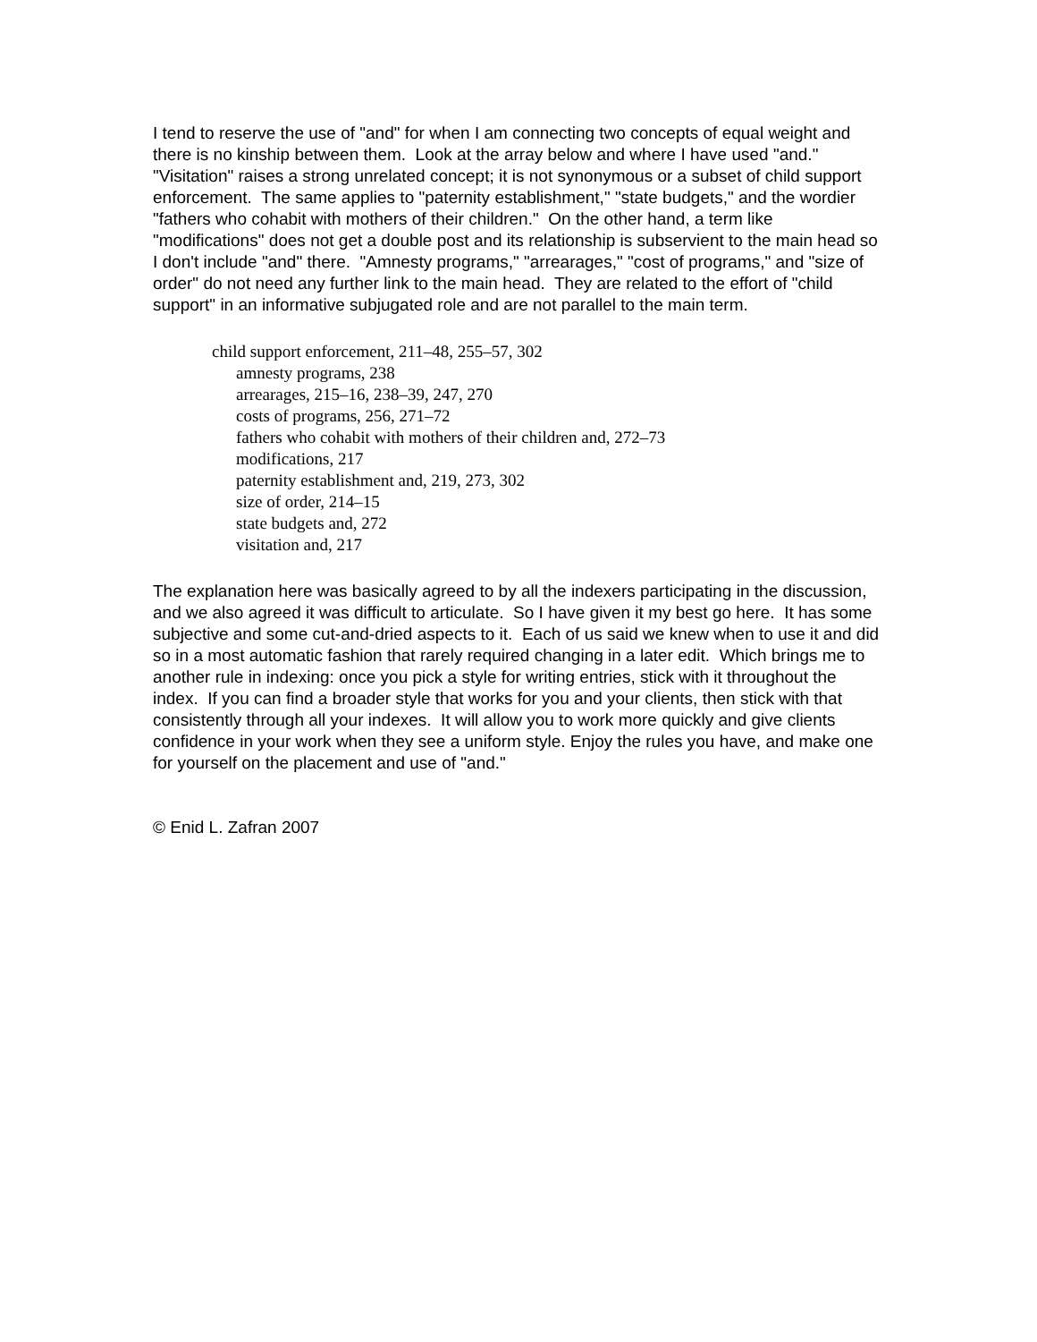I tend to reserve the use of "and" for when I am connecting two concepts of equal weight and there is no kinship between them. Look at the array below and where I have used "and." "Visitation" raises a strong unrelated concept; it is not synonymous or a subset of child support enforcement. The same applies to "paternity establishment," "state budgets," and the wordier "fathers who cohabit with mothers of their children." On the other hand, a term like "modifications" does not get a double post and its relationship is subservient to the main head so I don't include "and" there. "Amnesty programs," "arrearages," "cost of programs," and "size of order" do not need any further link to the main head. They are related to the effort of "child support" in an informative subjugated role and are not parallel to the main term.
child support enforcement, 211–48, 255–57, 302
amnesty programs, 238
arrearages, 215–16, 238–39, 247, 270
costs of programs, 256, 271–72
fathers who cohabit with mothers of their children and, 272–73
modifications, 217
paternity establishment and, 219, 273, 302
size of order, 214–15
state budgets and, 272
visitation and, 217
The explanation here was basically agreed to by all the indexers participating in the discussion, and we also agreed it was difficult to articulate. So I have given it my best go here. It has some subjective and some cut-and-dried aspects to it. Each of us said we knew when to use it and did so in a most automatic fashion that rarely required changing in a later edit. Which brings me to another rule in indexing: once you pick a style for writing entries, stick with it throughout the index. If you can find a broader style that works for you and your clients, then stick with that consistently through all your indexes. It will allow you to work more quickly and give clients confidence in your work when they see a uniform style. Enjoy the rules you have, and make one for yourself on the placement and use of "and."
© Enid L. Zafran 2007